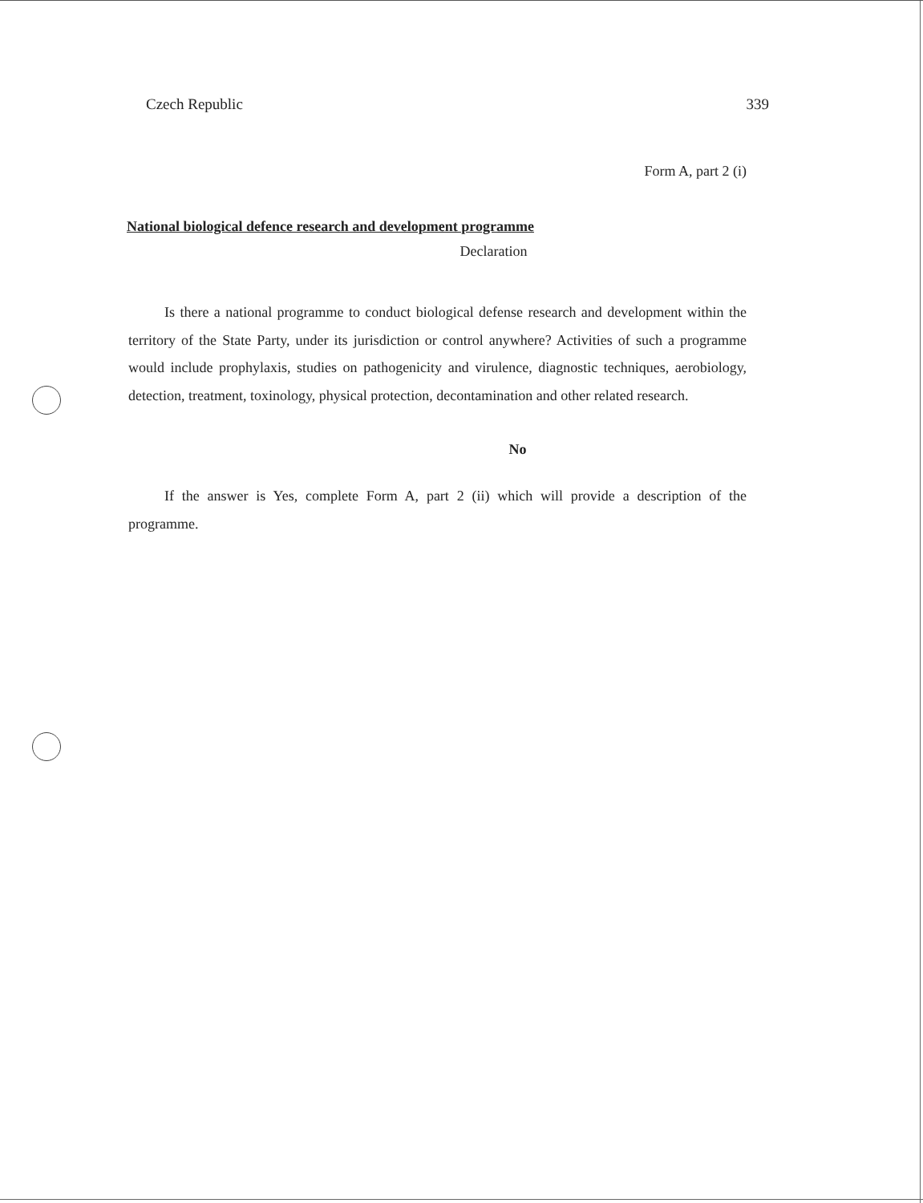Czech Republic 339
Form A, part 2 (i)
National biological defence research and development programme
Declaration
Is there a national programme to conduct biological defense research and development within the territory of the State Party, under its jurisdiction or control anywhere? Activities of such a programme would include prophylaxis, studies on pathogenicity and virulence, diagnostic techniques, aerobiology, detection, treatment, toxinology, physical protection, decontamination and other related research.
No
If the answer is Yes, complete Form A, part 2 (ii) which will provide a description of the programme.